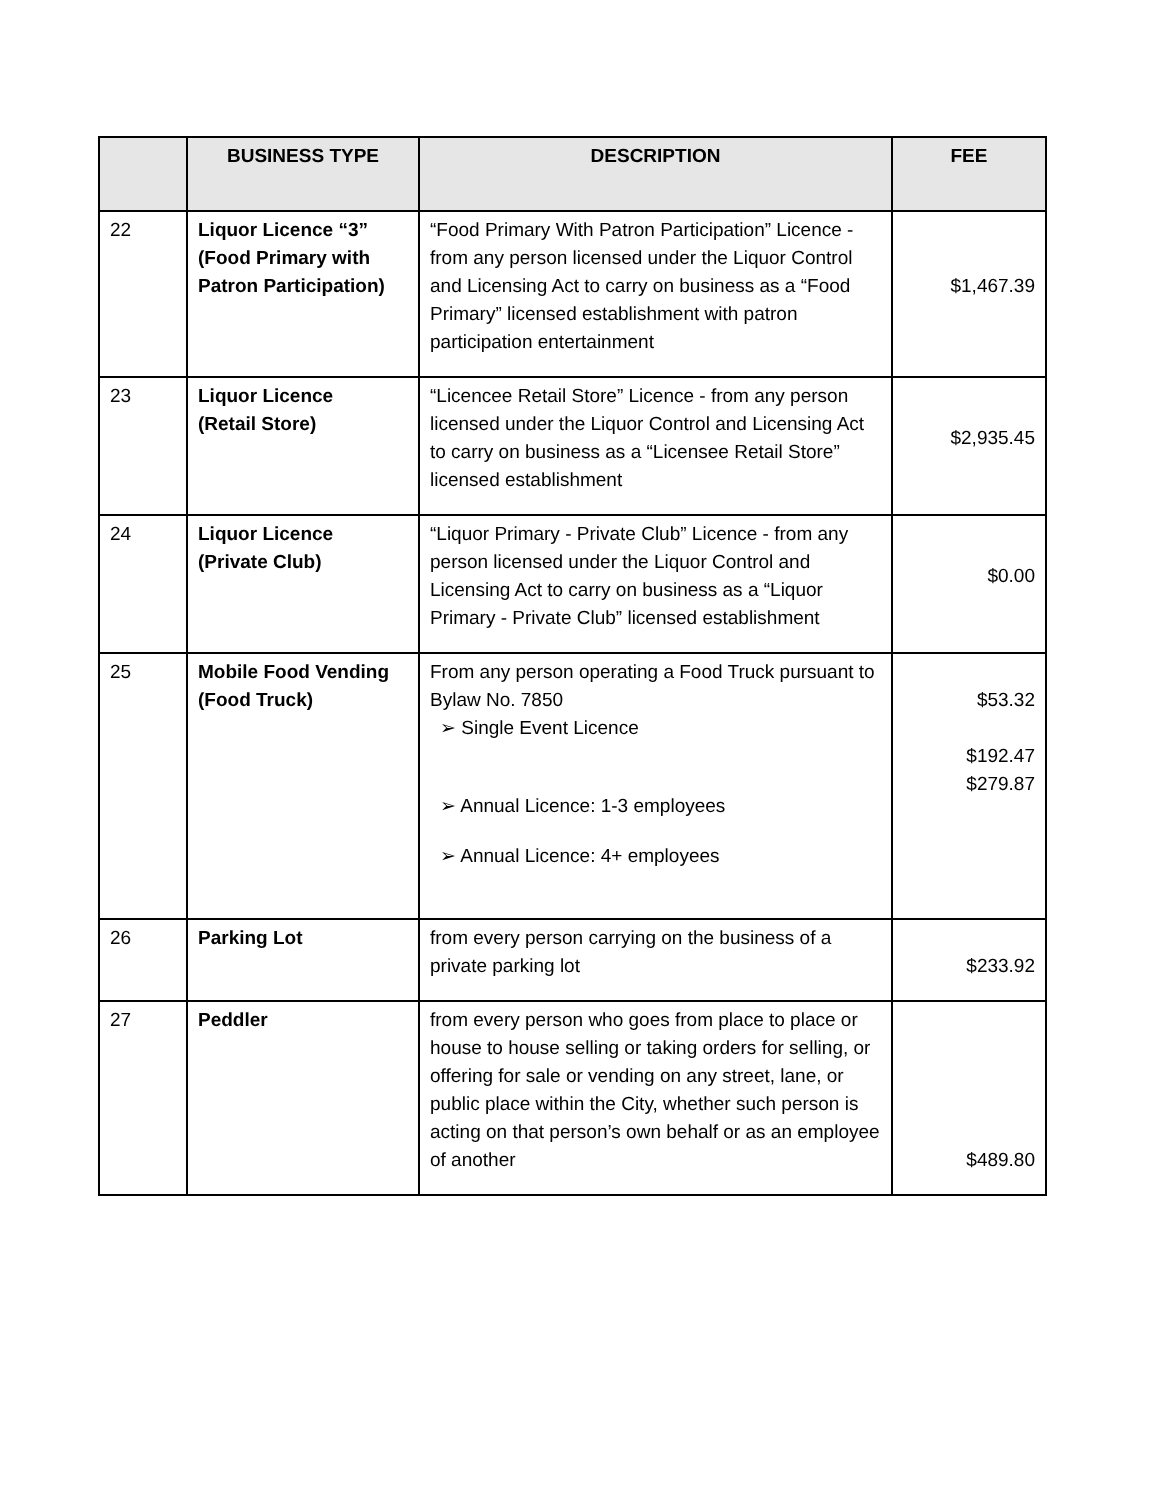| | BUSINESS TYPE | DESCRIPTION | FEE |
| --- | --- | --- | --- |
| 22 | Liquor Licence “3” (Food Primary with Patron Participation) | “Food Primary With Patron Participation” Licence - from any person licensed under the Liquor Control and Licensing Act to carry on business as a “Food Primary” licensed establishment with patron participation entertainment | $1,467.39 |
| 23 | Liquor Licence (Retail Store) | “Licencee Retail Store” Licence - from any person licensed under the Liquor Control and Licensing Act to carry on business as a “Licensee Retail Store” licensed establishment | $2,935.45 |
| 24 | Liquor Licence (Private Club) | “Liquor Primary - Private Club” Licence - from any person licensed under the Liquor Control and Licensing Act to carry on business as a “Liquor Primary - Private Club” licensed establishment | $0.00 |
| 25 | Mobile Food Vending (Food Truck) | From any person operating a Food Truck pursuant to Bylaw No. 7850 ➢ Single Event Licence ➢ Annual Licence: 1-3 employees ➢ Annual Licence: 4+ employees | $53.32 $192.47 $279.87 |
| 26 | Parking Lot | from every person carrying on the business of a private parking lot | $233.92 |
| 27 | Peddler | from every person who goes from place to place or house to house selling or taking orders for selling, or offering for sale or vending on any street, lane, or public place within the City, whether such person is acting on that person’s own behalf or as an employee of another | $489.80 |